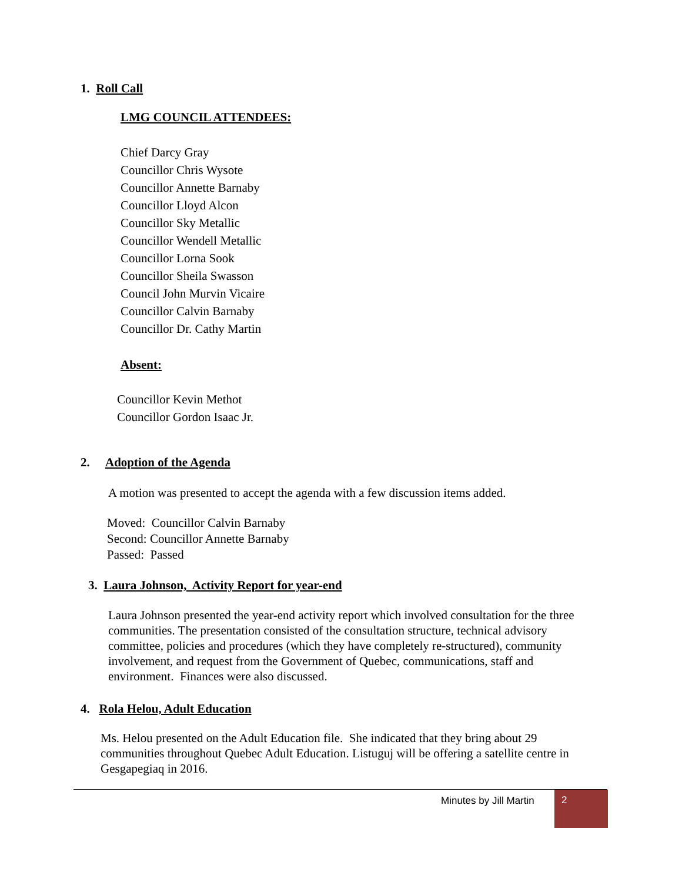1. Roll Call
LMG COUNCIL ATTENDEES:
Chief Darcy Gray
Councillor Chris Wysote
Councillor Annette Barnaby
Councillor Lloyd Alcon
Councillor Sky Metallic
Councillor Wendell Metallic
Councillor Lorna Sook
Councillor Sheila Swasson
Council John Murvin Vicaire
Councillor Calvin Barnaby
Councillor Dr. Cathy Martin
Absent:
Councillor Kevin Methot
Councillor Gordon Isaac Jr.
2. Adoption of the Agenda
A motion was presented to accept the agenda with a few discussion items added.
Moved: Councillor Calvin Barnaby
Second: Councillor Annette Barnaby
Passed: Passed
3. Laura Johnson, Activity Report for year-end
Laura Johnson presented the year-end activity report which involved consultation for the three communities. The presentation consisted of the consultation structure, technical advisory committee, policies and procedures (which they have completely re-structured), community involvement, and request from the Government of Quebec, communications, staff and environment. Finances were also discussed.
4. Rola Helou, Adult Education
Ms. Helou presented on the Adult Education file. She indicated that they bring about 29 communities throughout Quebec Adult Education. Listuguj will be offering a satellite centre in Gesgapegiaq in 2016.
Minutes by Jill Martin 2